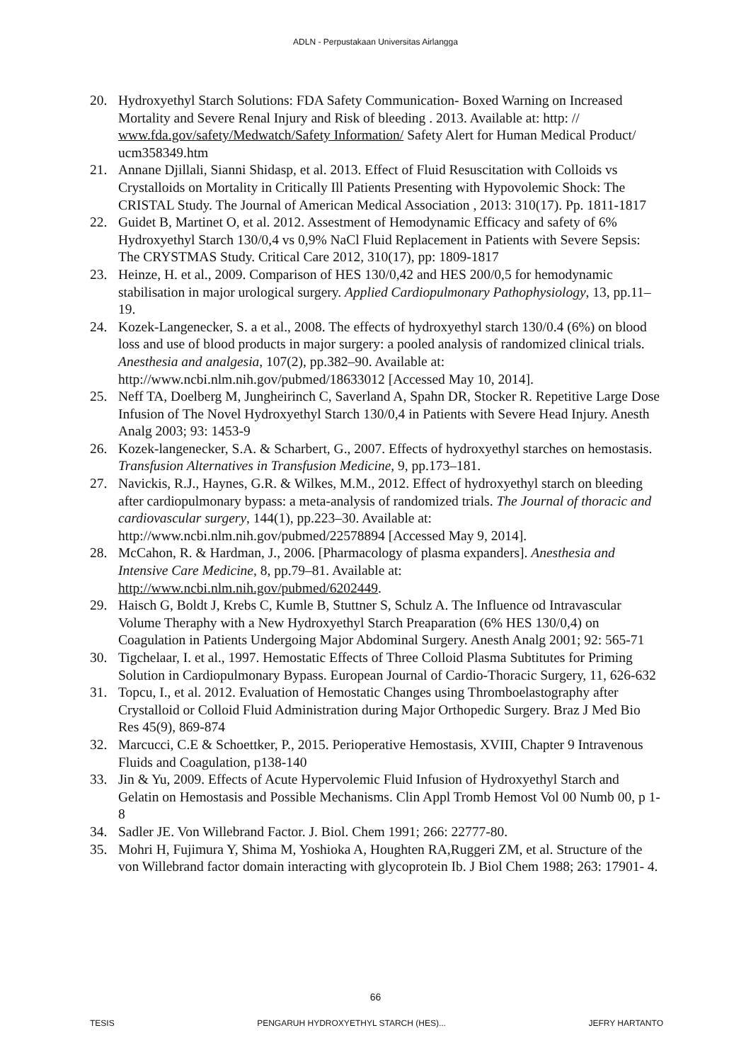ADLN - Perpustakaan Universitas Airlangga
20. Hydroxyethyl Starch Solutions: FDA Safety Communication- Boxed Warning on Increased Mortality and Severe Renal Injury and Risk of bleeding . 2013. Available at: http: // www.fda.gov/safety/Medwatch/Safety Information/ Safety Alert for Human Medical Product/ ucm358349.htm
21. Annane Djillali, Sianni Shidasp, et al. 2013. Effect of Fluid Resuscitation with Colloids vs Crystalloids on Mortality in Critically Ill Patients Presenting with Hypovolemic Shock: The CRISTAL Study. The Journal of American Medical Association , 2013: 310(17). Pp. 1811-1817
22. Guidet B, Martinet O, et al. 2012. Assestment of Hemodynamic Efficacy and safety of 6% Hydroxyethyl Starch 130/0,4 vs 0,9% NaCl Fluid Replacement in Patients with Severe Sepsis: The CRYSTMAS Study. Critical Care 2012, 310(17), pp: 1809-1817
23. Heinze, H. et al., 2009. Comparison of HES 130/0,42 and HES 200/0,5 for hemodynamic stabilisation in major urological surgery. Applied Cardiopulmonary Pathophysiology, 13, pp.11–19.
24. Kozek-Langenecker, S. a et al., 2008. The effects of hydroxyethyl starch 130/0.4 (6%) on blood loss and use of blood products in major surgery: a pooled analysis of randomized clinical trials. Anesthesia and analgesia, 107(2), pp.382–90. Available at: http://www.ncbi.nlm.nih.gov/pubmed/18633012 [Accessed May 10, 2014].
25. Neff TA, Doelberg M, Jungheirinch C, Saverland A, Spahn DR, Stocker R. Repetitive Large Dose Infusion of The Novel Hydroxyethyl Starch 130/0,4 in Patients with Severe Head Injury. Anesth Analg 2003; 93: 1453-9
26. Kozek-langenecker, S.A. & Scharbert, G., 2007. Effects of hydroxyethyl starches on hemostasis. Transfusion Alternatives in Transfusion Medicine, 9, pp.173–181.
27. Navickis, R.J., Haynes, G.R. & Wilkes, M.M., 2012. Effect of hydroxyethyl starch on bleeding after cardiopulmonary bypass: a meta-analysis of randomized trials. The Journal of thoracic and cardiovascular surgery, 144(1), pp.223–30. Available at: http://www.ncbi.nlm.nih.gov/pubmed/22578894 [Accessed May 9, 2014].
28. McCahon, R. & Hardman, J., 2006. [Pharmacology of plasma expanders]. Anesthesia and Intensive Care Medicine, 8, pp.79–81. Available at: http://www.ncbi.nlm.nih.gov/pubmed/6202449.
29. Haisch G, Boldt J, Krebs C, Kumle B, Stuttner S, Schulz A. The Influence od Intravascular Volume Theraphy with a New Hydroxyethyl Starch Preaparation (6% HES 130/0,4) on Coagulation in Patients Undergoing Major Abdominal Surgery. Anesth Analg 2001; 92: 565-71
30. Tigchelaar, I. et al., 1997. Hemostatic Effects of Three Colloid Plasma Subtitutes for Priming Solution in Cardiopulmonary Bypass. European Journal of Cardio-Thoracic Surgery, 11, 626-632
31. Topcu, I., et al. 2012. Evaluation of Hemostatic Changes using Thromboelastography after Crystalloid or Colloid Fluid Administration during Major Orthopedic Surgery. Braz J Med Bio Res 45(9), 869-874
32. Marcucci, C.E & Schoettker, P., 2015. Perioperative Hemostasis, XVIII, Chapter 9 Intravenous Fluids and Coagulation, p138-140
33. Jin & Yu, 2009. Effects of Acute Hypervolemic Fluid Infusion of Hydroxyethyl Starch and Gelatin on Hemostasis and Possible Mechanisms. Clin Appl Tromb Hemost Vol 00 Numb 00, p 1-8
34. Sadler JE. Von Willebrand Factor. J. Biol. Chem 1991; 266: 22777-80.
35. Mohri H, Fujimura Y, Shima M, Yoshioka A, Houghten RA,Ruggeri ZM, et al. Structure of the von Willebrand factor domain interacting with glycoprotein Ib. J Biol Chem 1988; 263: 17901- 4.
66
TESIS PENGARUH HYDROXYETHYL STARCH (HES)... JEFRY HARTANTO